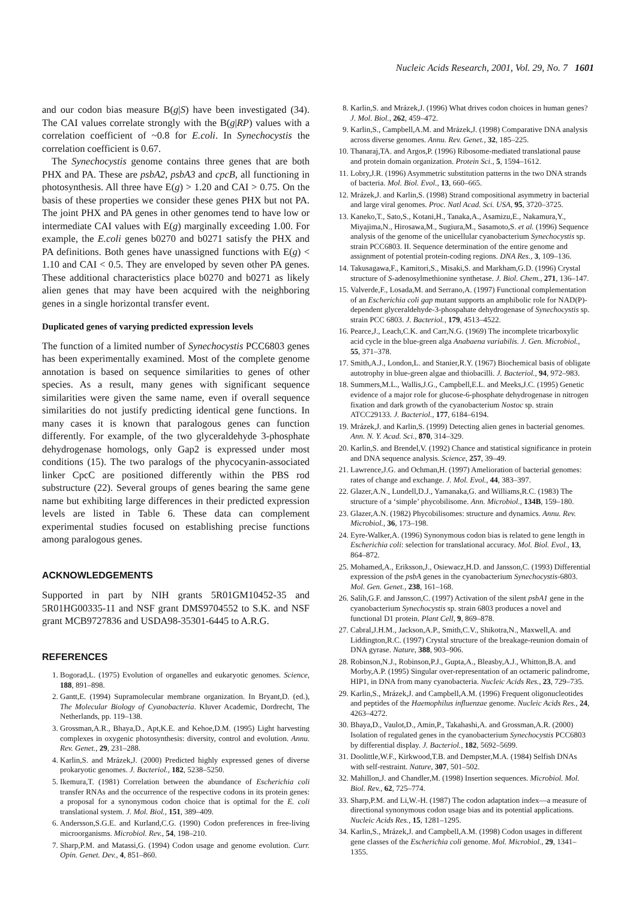Nucleic Acids Research, 2001, Vol. 29, No. 7 1601
and our codon bias measure B(g|S) have been investigated (34). The CAI values correlate strongly with the B(g|RP) values with a correlation coefficient of ~0.8 for E.coli. In Synechocystis the correlation coefficient is 0.67.
The Synechocystis genome contains three genes that are both PHX and PA. These are psbA2, psbA3 and cpcB, all functioning in photosynthesis. All three have E(g) > 1.20 and CAI > 0.75. On the basis of these properties we consider these genes PHX but not PA. The joint PHX and PA genes in other genomes tend to have low or intermediate CAI values with E(g) marginally exceeding 1.00. For example, the E.coli genes b0270 and b0271 satisfy the PHX and PA definitions. Both genes have unassigned functions with E(g) < 1.10 and CAI < 0.5. They are enveloped by seven other PA genes. These additional characteristics place b0270 and b0271 as likely alien genes that may have been acquired with the neighboring genes in a single horizontal transfer event.
Duplicated genes of varying predicted expression levels
The function of a limited number of Synechocystis PCC6803 genes has been experimentally examined. Most of the complete genome annotation is based on sequence similarities to genes of other species. As a result, many genes with significant sequence similarities were given the same name, even if overall sequence similarities do not justify predicting identical gene functions. In many cases it is known that paralogous genes can function differently. For example, of the two glyceraldehyde 3-phosphate dehydrogenase homologs, only Gap2 is expressed under most conditions (15). The two paralogs of the phycocyanin-associated linker CpcC are positioned differently within the PBS rod substructure (22). Several groups of genes bearing the same gene name but exhibiting large differences in their predicted expression levels are listed in Table 6. These data can complement experimental studies focused on establishing precise functions among paralogous genes.
ACKNOWLEDGEMENTS
Supported in part by NIH grants 5R01GM10452-35 and 5R01HG00335-11 and NSF grant DMS9704552 to S.K. and NSF grant MCB9727836 and USDA98-35301-6445 to A.R.G.
REFERENCES
1. Bogorad,L. (1975) Evolution of organelles and eukaryotic genomes. Science, 188, 891–898.
2. Gantt,E. (1994) Supramolecular membrane organization. In Bryant,D. (ed.), The Molecular Biology of Cyanobacteria. Kluver Academic, Dordrecht, The Netherlands, pp. 119–138.
3. Grossman,A.R., Bhaya,D., Apt,K.E. and Kehoe,D.M. (1995) Light harvesting complexes in oxygenic photosynthesis: diversity, control and evolution. Annu. Rev. Genet., 29, 231–288.
4. Karlin,S. and Mrázek,J. (2000) Predicted highly expressed genes of diverse prokaryotic genomes. J. Bacteriol., 182, 5238–5250.
5. Ikemura,T. (1981) Correlation between the abundance of Escherichia coli transfer RNAs and the occurrence of the respective codons in its protein genes: a proposal for a synonymous codon choice that is optimal for the E. coli translational system. J. Mol. Biol., 151, 389–409.
6. Andersson,S.G.E. and Kurland,C.G. (1990) Codon preferences in free-living microorganisms. Microbiol. Rev., 54, 198–210.
7. Sharp,P.M. and Matassi,G. (1994) Codon usage and genome evolution. Curr. Opin. Genet. Dev., 4, 851–860.
8. Karlin,S. and Mrázek,J. (1996) What drives codon choices in human genes? J. Mol. Biol., 262, 459–472.
9. Karlin,S., Campbell,A.M. and Mrázek,J. (1998) Comparative DNA analysis across diverse genomes. Annu. Rev. Genet., 32, 185–225.
10. Thanaraj,TA. and Argos,P. (1996) Ribosome-mediated translational pause and protein domain organization. Protein Sci., 5, 1594–1612.
11. Lobry,J.R. (1996) Asymmetric substitution patterns in the two DNA strands of bacteria. Mol. Biol. Evol., 13, 660–665.
12. Mrázek,J. and Karlin,S. (1998) Strand compositional asymmetry in bacterial and large viral genomes. Proc. Natl Acad. Sci. USA, 95, 3720–3725.
13. Kaneko,T., Sato,S., Kotani,H., Tanaka,A., Asamizu,E., Nakamura,Y., Miyajima,N., Hirosawa,M., Sugiura,M., Sasamoto,S. et al. (1996) Sequence analysis of the genome of the unicellular cyanobacterium Synechocystis sp. strain PCC6803. II. Sequence determination of the entire genome and assignment of potential protein-coding regions. DNA Res., 3, 109–136.
14. Takusagawa,F., Kamitori,S., Misaki,S. and Markham,G.D. (1996) Crystal structure of S-adenosylmethionine synthetase. J. Biol. Chem., 271, 136–147.
15. Valverde,F., Losada,M. and Serrano,A. (1997) Functional complementation of an Escherichia coli gap mutant supports an amphibolic role for NAD(P)-dependent glyceraldehyde-3-phospahate dehydrogenase of Synechocystis sp. strain PCC 6803. J. Bacteriol., 179, 4513–4522.
16. Pearce,J., Leach,C.K. and Carr,N.G. (1969) The incomplete tricarboxylic acid cycle in the blue-green alga Anabaena variabilis. J. Gen. Microbiol., 55, 371–378.
17. Smith,A.J., London,L. and Stanier,R.Y. (1967) Biochemical basis of obligate autotrophy in blue-green algae and thiobacilli. J. Bacteriol., 94, 972–983.
18. Summers,M.L., Wallis,J.G., Campbell,E.L. and Meeks,J.C. (1995) Genetic evidence of a major role for glucose-6-phosphate dehydrogenase in nitrogen fixation and dark growth of the cyanobacterium Nostoc sp. strain ATCC29133. J. Bacteriol., 177, 6184–6194.
19. Mrázek,J. and Karlin,S. (1999) Detecting alien genes in bacterial genomes. Ann. N. Y. Acad. Sci., 870, 314–329.
20. Karlin,S. and Brendel,V. (1992) Chance and statistical significance in protein and DNA sequence analysis. Science, 257, 39–49.
21. Lawrence,J.G. and Ochman,H. (1997) Amelioration of bacterial genomes: rates of change and exchange. J. Mol. Evol., 44, 383–397.
22. Glazer,A.N., Lundell,D.J., Yamanaka,G. and Williams,R.C. (1983) The structure of a ‘simple’ phycobilisome. Ann. Microbiol., 134B, 159–180.
23. Glazer,A.N. (1982) Phycobilisomes: structure and dynamics. Annu. Rev. Microbiol., 36, 173–198.
24. Eyre-Walker,A. (1996) Synonymous codon bias is related to gene length in Escherichia coli: selection for translational accuracy. Mol. Biol. Evol., 13, 864–872.
25. Mohamed,A., Eriksson,J., Osiewacz,H.D. and Jansson,C. (1993) Differential expression of the psbA genes in the cyanobacterium Synechocystis-6803. Mol. Gen. Genet., 238, 161–168.
26. Salih,G.F. and Jansson,C. (1997) Activation of the silent psbA1 gene in the cyanobacterium Synechocystis sp. strain 6803 produces a novel and functional D1 protein. Plant Cell, 9, 869–878.
27. Cabral,J.H.M., Jackson,A.P., Smith,C.V., Shikotra,N., Maxwell,A. and Liddington,R.C. (1997) Crystal structure of the breakage-reunion domain of DNA gyrase. Nature, 388, 903–906.
28. Robinson,N.J., Robinson,P.J., Gupta,A., Bleasby,A.J., Whitton,B.A. and Morby,A.P. (1995) Singular over-representation of an octameric palindrome, HIP1, in DNA from many cyanobacteria. Nucleic Acids Res., 23, 729–735.
29. Karlin,S., Mrázek,J. and Campbell,A.M. (1996) Frequent oligonucleotides and peptides of the Haemophilus influenzae genome. Nucleic Acids Res., 24, 4263–4272.
30. Bhaya,D., Vaulot,D., Amin,P., Takahashi,A. and Grossman,A.R. (2000) Isolation of regulated genes in the cyanobacterium Synechocystis PCC6803 by differential display. J. Bacteriol., 182, 5692–5699.
31. Doolittle,W.F., Kirkwood,T.B. and Dempster,M.A. (1984) Selfish DNAs with self-restraint. Nature, 307, 501–502.
32. Mahillon,J. and Chandler,M. (1998) Insertion sequences. Microbiol. Mol. Biol. Rev., 62, 725–774.
33. Sharp,P.M. and Li,W.-H. (1987) The codon adaptation index—a measure of directional synonymous codon usage bias and its potential applications. Nucleic Acids Res., 15, 1281–1295.
34. Karlin,S., Mrázek,J. and Campbell,A.M. (1998) Codon usages in different gene classes of the Escherichia coli genome. Mol. Microbiol., 29, 1341–1355.